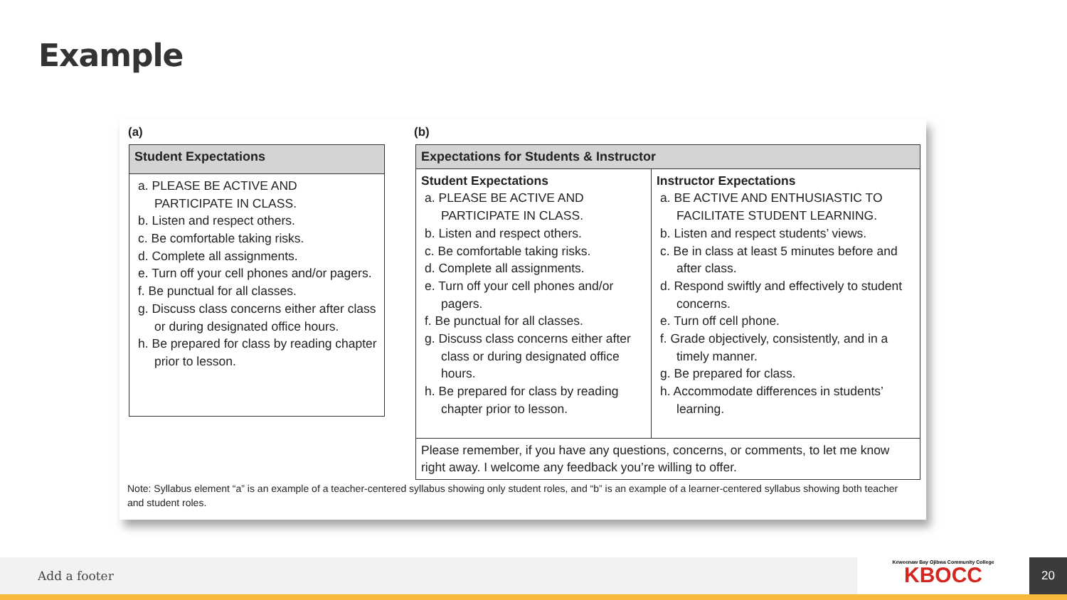Example
(a) (b)
| Student Expectations |
| --- |
| a. PLEASE BE ACTIVE AND PARTICIPATE IN CLASS. b. Listen and respect others. c. Be comfortable taking risks. d. Complete all assignments. e. Turn off your cell phones and/or pagers. f. Be punctual for all classes. g. Discuss class concerns either after class or during designated office hours. h. Be prepared for class by reading chapter prior to lesson. |
| Expectations for Students & Instructor | |
| --- | --- |
| Student Expectations a. PLEASE BE ACTIVE AND PARTICIPATE IN CLASS. b. Listen and respect others. c. Be comfortable taking risks. d. Complete all assignments. e. Turn off your cell phones and/or pagers. f. Be punctual for all classes. g. Discuss class concerns either after class or during designated office hours. h. Be prepared for class by reading chapter prior to lesson. | Instructor Expectations a. BE ACTIVE AND ENTHUSIASTIC TO FACILITATE STUDENT LEARNING. b. Listen and respect students’ views. c. Be in class at least 5 minutes before and after class. d. Respond swiftly and effectively to student concerns. e. Turn off cell phone. f. Grade objectively, consistently, and in a timely manner. g. Be prepared for class. h. Accommodate differences in students’ learning. |
| Please remember, if you have any questions, concerns, or comments, to let me know right away. I welcome any feedback you’re willing to offer. | |
Note: Syllabus element “a” is an example of a teacher-centered syllabus showing only student roles, and “b” is an example of a learner-centered syllabus showing both teacher and student roles.
Add a footer
Keweenaw Bay Ojibwa Community College
KBOCC
20